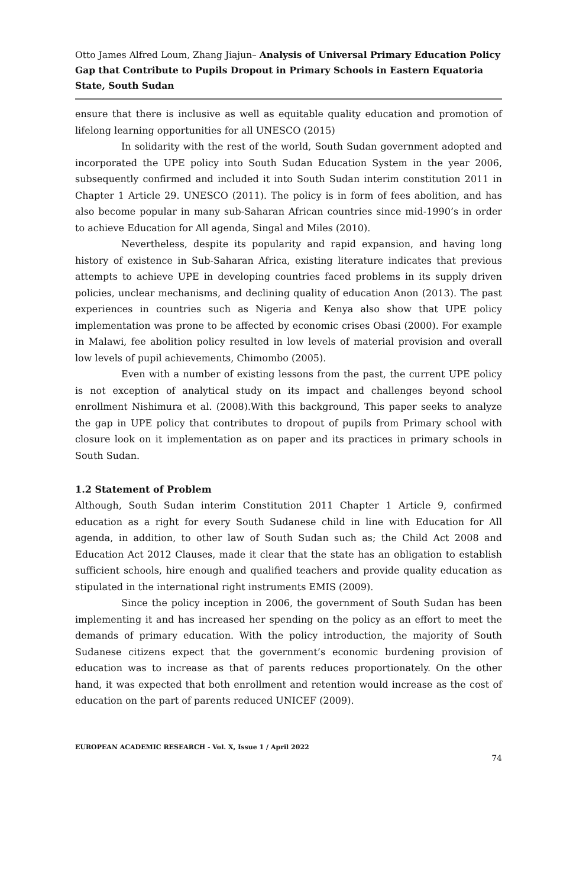Otto James Alfred Loum, Zhang Jiajun– Analysis of Universal Primary Education Policy Gap that Contribute to Pupils Dropout in Primary Schools in Eastern Equatoria State, South Sudan
ensure that there is inclusive as well as equitable quality education and promotion of lifelong learning opportunities for all UNESCO (2015)
In solidarity with the rest of the world, South Sudan government adopted and incorporated the UPE policy into South Sudan Education System in the year 2006, subsequently confirmed and included it into South Sudan interim constitution 2011 in Chapter 1 Article 29. UNESCO (2011). The policy is in form of fees abolition, and has also become popular in many sub-Saharan African countries since mid-1990’s in order to achieve Education for All agenda, Singal and Miles (2010).
Nevertheless, despite its popularity and rapid expansion, and having long history of existence in Sub-Saharan Africa, existing literature indicates that previous attempts to achieve UPE in developing countries faced problems in its supply driven policies, unclear mechanisms, and declining quality of education Anon (2013). The past experiences in countries such as Nigeria and Kenya also show that UPE policy implementation was prone to be affected by economic crises Obasi (2000). For example in Malawi, fee abolition policy resulted in low levels of material provision and overall low levels of pupil achievements, Chimombo (2005).
Even with a number of existing lessons from the past, the current UPE policy is not exception of analytical study on its impact and challenges beyond school enrollment Nishimura et al. (2008).With this background, This paper seeks to analyze the gap in UPE policy that contributes to dropout of pupils from Primary school with closure look on it implementation as on paper and its practices in primary schools in South Sudan.
1.2 Statement of Problem
Although, South Sudan interim Constitution 2011 Chapter 1 Article 9, confirmed education as a right for every South Sudanese child in line with Education for All agenda, in addition, to other law of South Sudan such as; the Child Act 2008 and Education Act 2012 Clauses, made it clear that the state has an obligation to establish sufficient schools, hire enough and qualified teachers and provide quality education as stipulated in the international right instruments EMIS (2009).
Since the policy inception in 2006, the government of South Sudan has been implementing it and has increased her spending on the policy as an effort to meet the demands of primary education. With the policy introduction, the majority of South Sudanese citizens expect that the government’s economic burdening provision of education was to increase as that of parents reduces proportionately. On the other hand, it was expected that both enrollment and retention would increase as the cost of education on the part of parents reduced UNICEF (2009).
EUROPEAN ACADEMIC RESEARCH - Vol. X, Issue 1 / April 2022
74